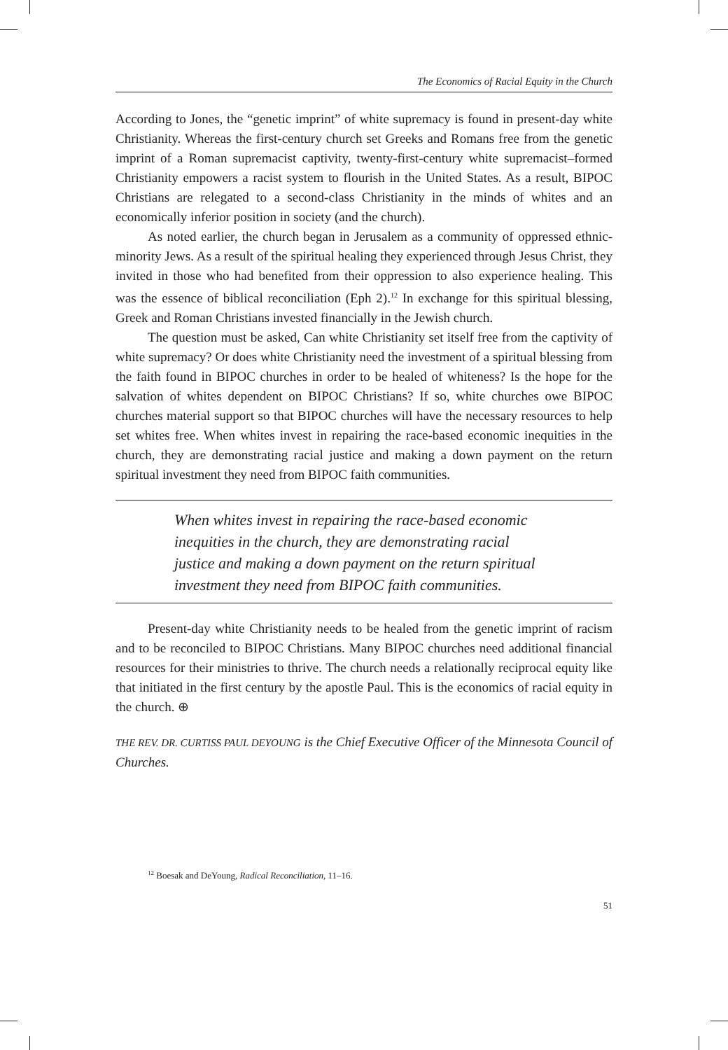The Economics of Racial Equity in the Church
According to Jones, the “genetic imprint” of white supremacy is found in present-day white Christianity. Whereas the first-century church set Greeks and Romans free from the genetic imprint of a Roman supremacist captivity, twenty-first-century white supremacist–formed Christianity empowers a racist system to flourish in the United States. As a result, BIPOC Christians are relegated to a second-class Christianity in the minds of whites and an economically inferior position in society (and the church).
As noted earlier, the church began in Jerusalem as a community of oppressed ethnic-minority Jews. As a result of the spiritual healing they experienced through Jesus Christ, they invited in those who had benefited from their oppression to also experience healing. This was the essence of biblical reconciliation (Eph 2).<sup>12</sup> In exchange for this spiritual blessing, Greek and Roman Christians invested financially in the Jewish church.
The question must be asked, Can white Christianity set itself free from the captivity of white supremacy? Or does white Christianity need the investment of a spiritual blessing from the faith found in BIPOC churches in order to be healed of whiteness? Is the hope for the salvation of whites dependent on BIPOC Christians? If so, white churches owe BIPOC churches material support so that BIPOC churches will have the necessary resources to help set whites free. When whites invest in repairing the race-based economic inequities in the church, they are demonstrating racial justice and making a down payment on the return spiritual investment they need from BIPOC faith communities.
When whites invest in repairing the race-based economic inequities in the church, they are demonstrating racial justice and making a down payment on the return spiritual investment they need from BIPOC faith communities.
Present-day white Christianity needs to be healed from the genetic imprint of racism and to be reconciled to BIPOC Christians. Many BIPOC churches need additional financial resources for their ministries to thrive. The church needs a relationally reciprocal equity like that initiated in the first century by the apostle Paul. This is the economics of racial equity in the church. ⊕
THE REV. DR. CURTISS PAUL DEYOUNG is the Chief Executive Officer of the Minnesota Council of Churches.
<sup>12</sup> Boesak and DeYoung, Radical Reconciliation, 11–16.
51